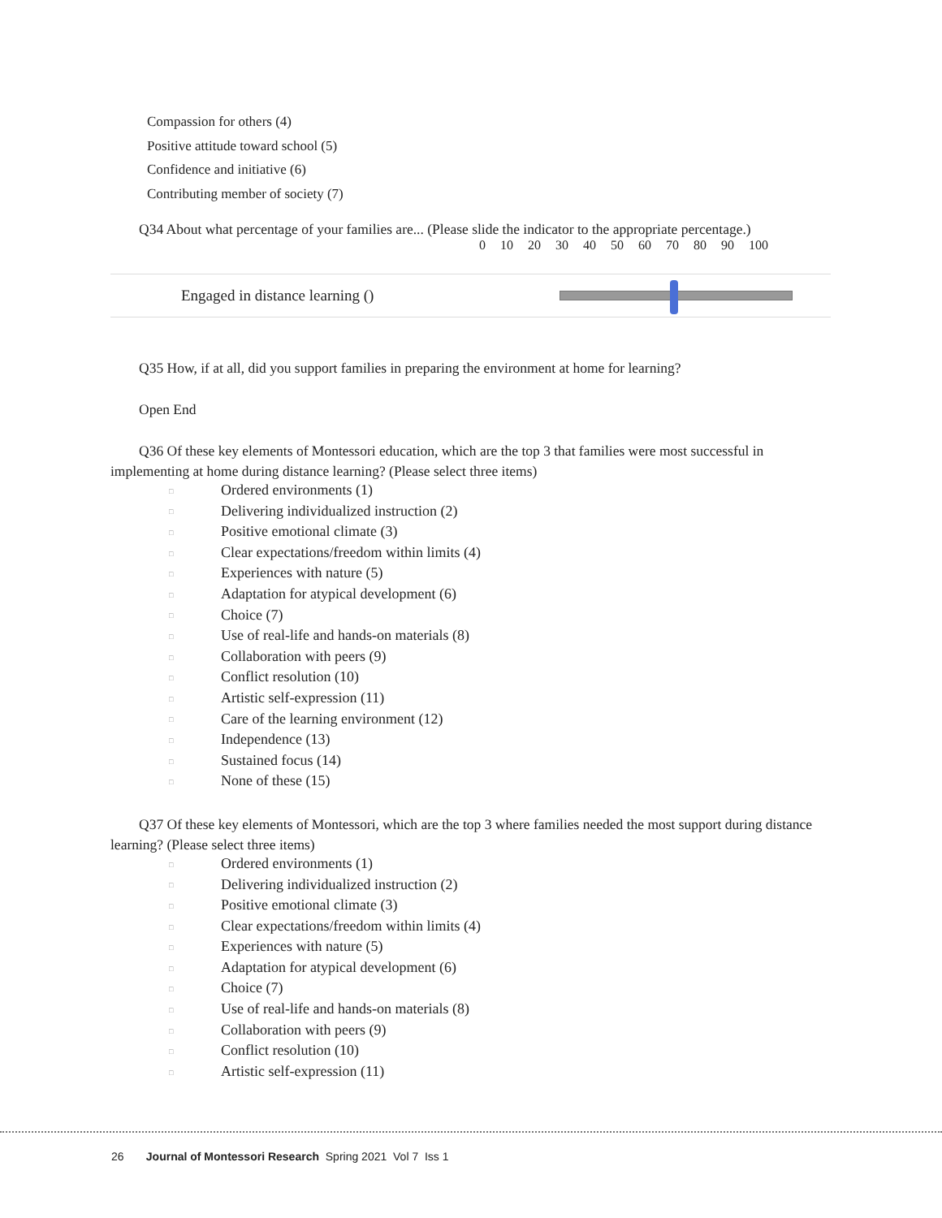Compassion for others (4)
Positive attitude toward school (5)
Confidence and initiative (6)
Contributing member of society (7)
Q34 About what percentage of your families are... (Please slide the indicator to the appropriate percentage.)
0 10 20 30 40 50 60 70 80 90 100
Engaged in distance learning ()
Q35 How, if at all, did you support families in preparing the environment at home for learning?
Open End
Q36 Of these key elements of Montessori education, which are the top 3 that families were most successful in implementing at home during distance learning? (Please select three items)
□ Ordered environments (1)
□ Delivering individualized instruction (2)
□ Positive emotional climate (3)
□ Clear expectations/freedom within limits (4)
□ Experiences with nature (5)
□ Adaptation for atypical development (6)
□ Choice (7)
□ Use of real-life and hands-on materials (8)
□ Collaboration with peers (9)
□ Conflict resolution (10)
□ Artistic self-expression (11)
□ Care of the learning environment (12)
□ Independence (13)
□ Sustained focus (14)
□ None of these (15)
Q37 Of these key elements of Montessori, which are the top 3 where families needed the most support during distance learning? (Please select three items)
□ Ordered environments (1)
□ Delivering individualized instruction (2)
□ Positive emotional climate (3)
□ Clear expectations/freedom within limits (4)
□ Experiences with nature (5)
□ Adaptation for atypical development (6)
□ Choice (7)
□ Use of real-life and hands-on materials (8)
□ Collaboration with peers (9)
□ Conflict resolution (10)
□ Artistic self-expression (11)
26 Journal of Montessori Research Spring 2021 Vol 7 Iss 1